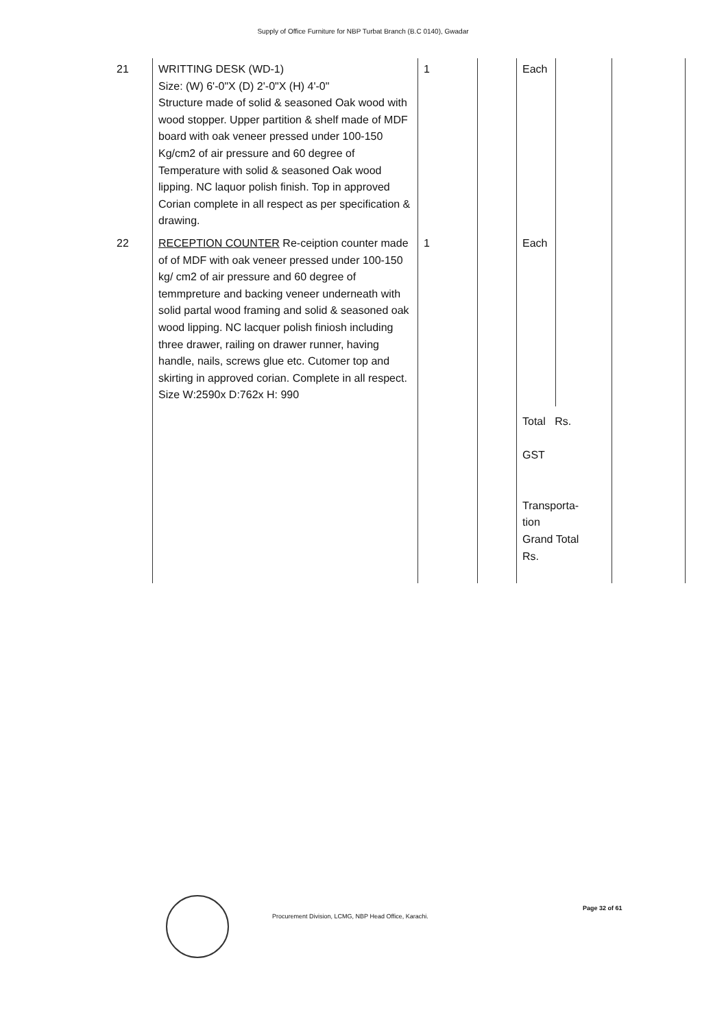Supply of Office Furniture for NBP Turbat Branch (B.C 0140), Gwadar
| 21 | WRITTING DESK (WD-1) Size: (W) 6'-0"X (D) 2'-0"X (H) 4'-0" Structure made of solid & seasoned Oak wood with wood stopper. Upper partition & shelf made of MDF board with oak veneer pressed under 100-150 Kg/cm2 of air pressure and 60 degree of Temperature with solid & seasoned Oak wood lipping. NC laquor polish finish. Top in approved Corian complete in all respect as per specification & drawing. | 1 | | Each | | |
| 22 | RECEPTION COUNTER Re-ceiption counter made of of MDF with oak veneer pressed under 100-150 kg/ cm2 of air pressure and 60 degree of temmpreture and backing veneer underneath with solid partal wood framing and solid & seasoned oak wood lipping. NC lacquer polish finiosh including three drawer, railing on drawer runner, having handle, nails, screws glue etc. Cutomer top and skirting in approved corian. Complete in all respect. Size W:2590x D:762x H: 990 | 1 | | Each | | |
| | | | | Total Rs. GST Transporta- tion Grand Total Rs. | | |
Procurement Division, LCMG, NBP Head Office, Karachi.
Page 32 of 61